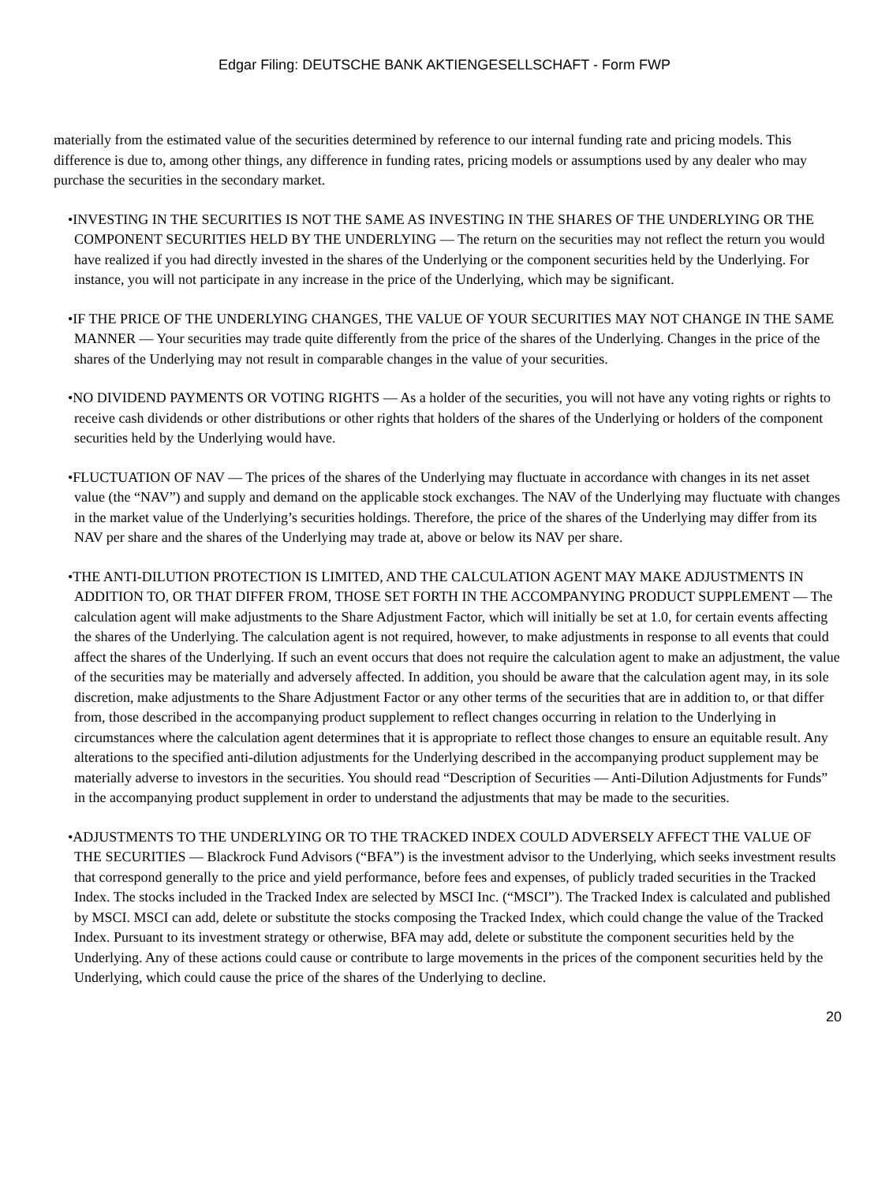Edgar Filing: DEUTSCHE BANK AKTIENGESELLSCHAFT - Form FWP
materially from the estimated value of the securities determined by reference to our internal funding rate and pricing models. This difference is due to, among other things, any difference in funding rates, pricing models or assumptions used by any dealer who may purchase the securities in the secondary market.
•INVESTING IN THE SECURITIES IS NOT THE SAME AS INVESTING IN THE SHARES OF THE UNDERLYING OR THE COMPONENT SECURITIES HELD BY THE UNDERLYING — The return on the securities may not reflect the return you would have realized if you had directly invested in the shares of the Underlying or the component securities held by the Underlying. For instance, you will not participate in any increase in the price of the Underlying, which may be significant.
•IF THE PRICE OF THE UNDERLYING CHANGES, THE VALUE OF YOUR SECURITIES MAY NOT CHANGE IN THE SAME MANNER — Your securities may trade quite differently from the price of the shares of the Underlying. Changes in the price of the shares of the Underlying may not result in comparable changes in the value of your securities.
•NO DIVIDEND PAYMENTS OR VOTING RIGHTS — As a holder of the securities, you will not have any voting rights or rights to receive cash dividends or other distributions or other rights that holders of the shares of the Underlying or holders of the component securities held by the Underlying would have.
•FLUCTUATION OF NAV — The prices of the shares of the Underlying may fluctuate in accordance with changes in its net asset value (the “NAV”) and supply and demand on the applicable stock exchanges. The NAV of the Underlying may fluctuate with changes in the market value of the Underlying’s securities holdings. Therefore, the price of the shares of the Underlying may differ from its NAV per share and the shares of the Underlying may trade at, above or below its NAV per share.
•THE ANTI-DILUTION PROTECTION IS LIMITED, AND THE CALCULATION AGENT MAY MAKE ADJUSTMENTS IN ADDITION TO, OR THAT DIFFER FROM, THOSE SET FORTH IN THE ACCOMPANYING PRODUCT SUPPLEMENT — The calculation agent will make adjustments to the Share Adjustment Factor, which will initially be set at 1.0, for certain events affecting the shares of the Underlying. The calculation agent is not required, however, to make adjustments in response to all events that could affect the shares of the Underlying. If such an event occurs that does not require the calculation agent to make an adjustment, the value of the securities may be materially and adversely affected. In addition, you should be aware that the calculation agent may, in its sole discretion, make adjustments to the Share Adjustment Factor or any other terms of the securities that are in addition to, or that differ from, those described in the accompanying product supplement to reflect changes occurring in relation to the Underlying in circumstances where the calculation agent determines that it is appropriate to reflect those changes to ensure an equitable result. Any alterations to the specified anti-dilution adjustments for the Underlying described in the accompanying product supplement may be materially adverse to investors in the securities. You should read “Description of Securities — Anti-Dilution Adjustments for Funds” in the accompanying product supplement in order to understand the adjustments that may be made to the securities.
•ADJUSTMENTS TO THE UNDERLYING OR TO THE TRACKED INDEX COULD ADVERSELY AFFECT THE VALUE OF THE SECURITIES — Blackrock Fund Advisors (“BFA”) is the investment advisor to the Underlying, which seeks investment results that correspond generally to the price and yield performance, before fees and expenses, of publicly traded securities in the Tracked Index. The stocks included in the Tracked Index are selected by MSCI Inc. (“MSCI”). The Tracked Index is calculated and published by MSCI. MSCI can add, delete or substitute the stocks composing the Tracked Index, which could change the value of the Tracked Index. Pursuant to its investment strategy or otherwise, BFA may add, delete or substitute the component securities held by the Underlying. Any of these actions could cause or contribute to large movements in the prices of the component securities held by the Underlying, which could cause the price of the shares of the Underlying to decline.
20